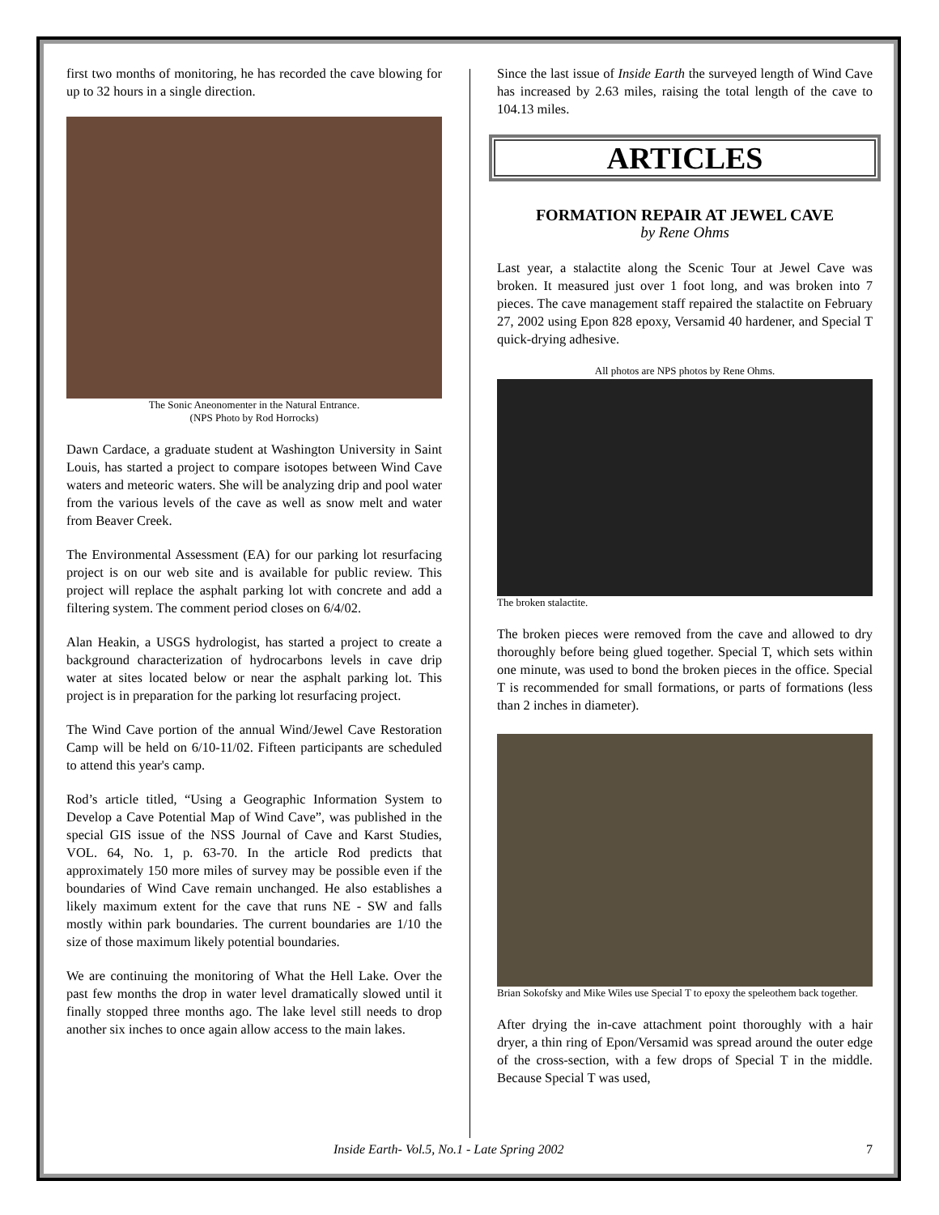first two months of monitoring, he has recorded the cave blowing for up to 32 hours in a single direction.
The Sonic Aneonomenter in the Natural Entrance.
(NPS Photo by Rod Horrocks)
Dawn Cardace, a graduate student at Washington University in Saint Louis, has started a project to compare isotopes between Wind Cave waters and meteoric waters. She will be analyzing drip and pool water from the various levels of the cave as well as snow melt and water from Beaver Creek.
The Environmental Assessment (EA) for our parking lot resurfacing project is on our web site and is available for public review. This project will replace the asphalt parking lot with concrete and add a filtering system. The comment period closes on 6/4/02.
Alan Heakin, a USGS hydrologist, has started a project to create a background characterization of hydrocarbons levels in cave drip water at sites located below or near the asphalt parking lot. This project is in preparation for the parking lot resurfacing project.
The Wind Cave portion of the annual Wind/Jewel Cave Restoration Camp will be held on 6/10-11/02. Fifteen participants are scheduled to attend this year's camp.
Rod’s article titled, “Using a Geographic Information System to Develop a Cave Potential Map of Wind Cave”, was published in the special GIS issue of the NSS Journal of Cave and Karst Studies, VOL. 64, No. 1, p. 63-70. In the article Rod predicts that approximately 150 more miles of survey may be possible even if the boundaries of Wind Cave remain unchanged. He also establishes a likely maximum extent for the cave that runs NE - SW and falls mostly within park boundaries. The current boundaries are 1/10 the size of those maximum likely potential boundaries.
We are continuing the monitoring of What the Hell Lake. Over the past few months the drop in water level dramatically slowed until it finally stopped three months ago. The lake level still needs to drop another six inches to once again allow access to the main lakes.
Since the last issue of Inside Earth the surveyed length of Wind Cave has increased by 2.63 miles, raising the total length of the cave to 104.13 miles.
ARTICLES
FORMATION REPAIR AT JEWEL CAVE
by Rene Ohms
Last year, a stalactite along the Scenic Tour at Jewel Cave was broken. It measured just over 1 foot long, and was broken into 7 pieces. The cave management staff repaired the stalactite on February 27, 2002 using Epon 828 epoxy, Versamid 40 hardener, and Special T quick-drying adhesive.
All photos are NPS photos by Rene Ohms.
The broken stalactite.
The broken pieces were removed from the cave and allowed to dry thoroughly before being glued together. Special T, which sets within one minute, was used to bond the broken pieces in the office. Special T is recommended for small formations, or parts of formations (less than 2 inches in diameter).
Brian Sokofsky and Mike Wiles use Special T to epoxy the speleothem back together.
After drying the in-cave attachment point thoroughly with a hair dryer, a thin ring of Epon/Versamid was spread around the outer edge of the cross-section, with a few drops of Special T in the middle. Because Special T was used,
Inside Earth- Vol.5, No.1 - Late Spring 2002 7